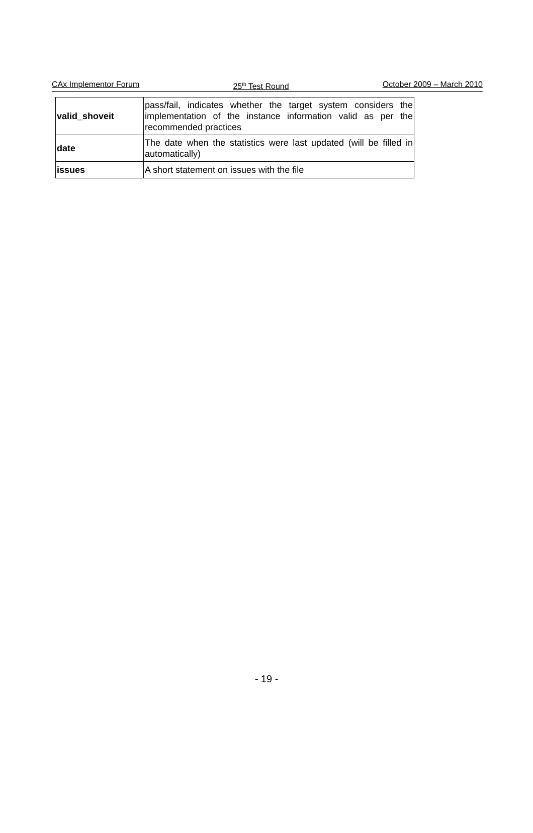CAx Implementor Forum 25<sup>th</sup> Test Round October 2009 – March 2010
| valid_shoveit | pass/fail, indicates whether the target system considers the implementation of the instance information valid as per the recommended practices |
| date | The date when the statistics were last updated (will be filled in automatically) |
| issues | A short statement on issues with the file |
- 19 -